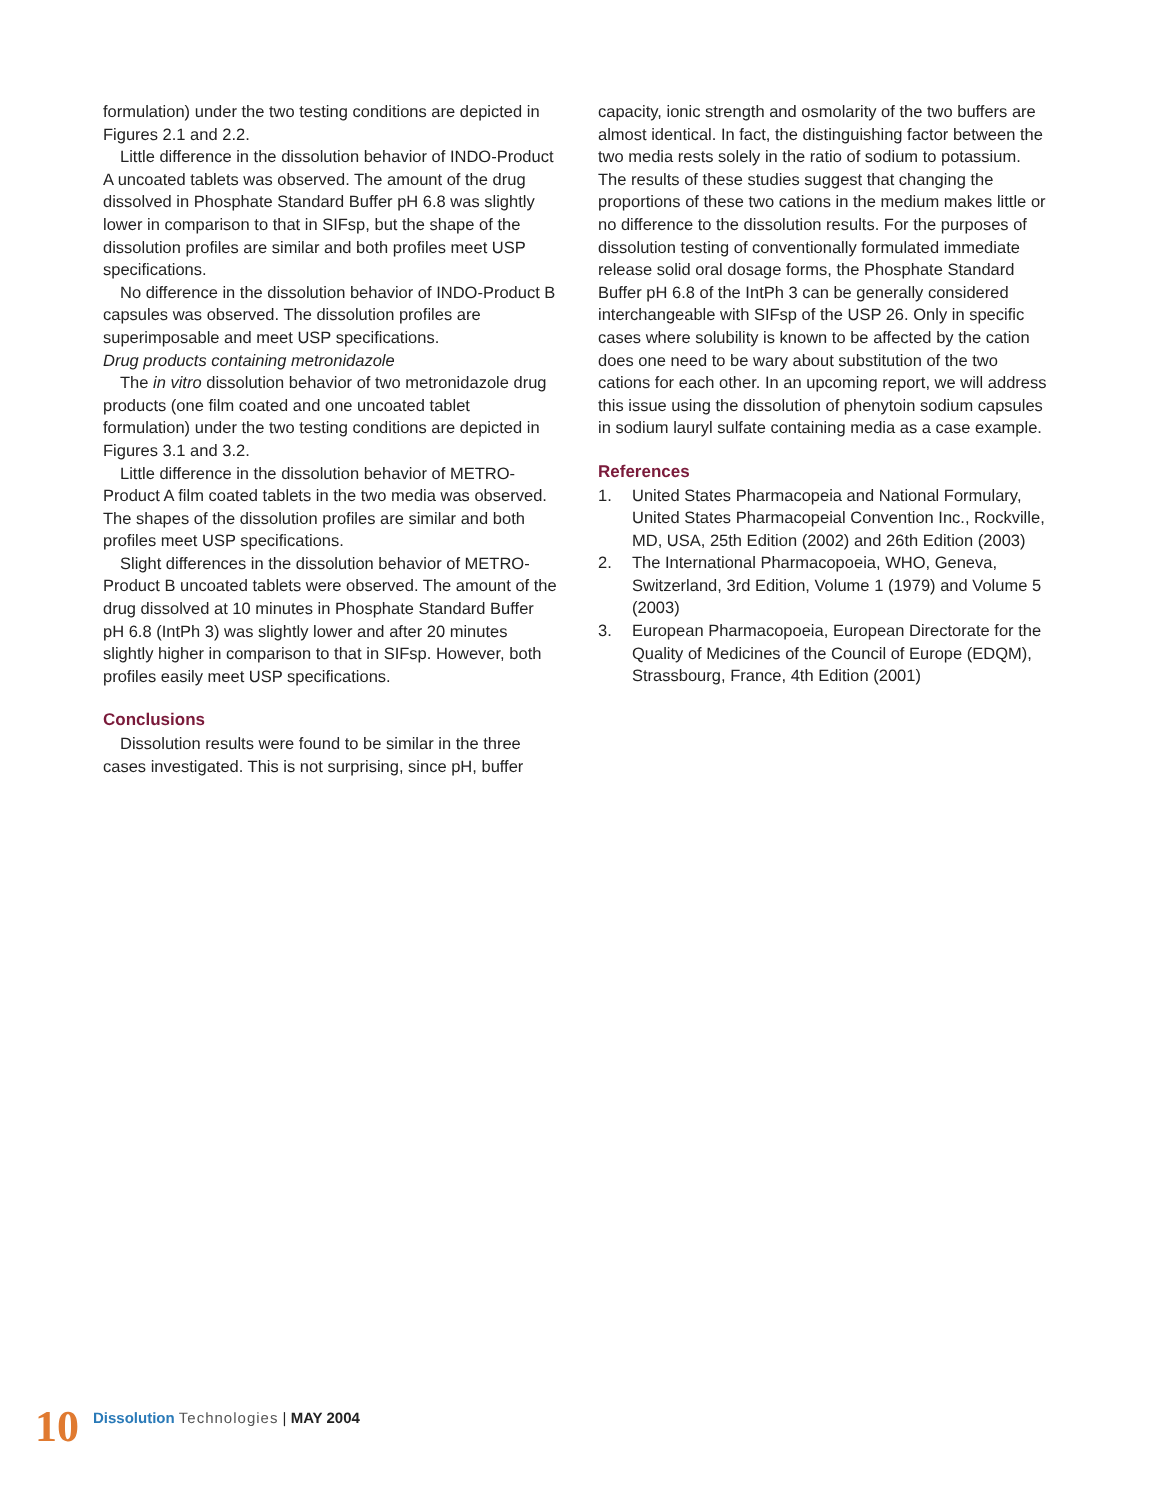formulation) under the two testing conditions are depicted in Figures 2.1 and 2.2.
Little difference in the dissolution behavior of INDO-Product A uncoated tablets was observed. The amount of the drug dissolved in Phosphate Standard Buffer pH 6.8 was slightly lower in comparison to that in SIFsp, but the shape of the dissolution profiles are similar and both profiles meet USP specifications.
No difference in the dissolution behavior of INDO-Product B capsules was observed. The dissolution profiles are superimposable and meet USP specifications.
Drug products containing metronidazole
The in vitro dissolution behavior of two metronidazole drug products (one film coated and one uncoated tablet formulation) under the two testing conditions are depicted in Figures 3.1 and 3.2.
Little difference in the dissolution behavior of METRO-Product A film coated tablets in the two media was observed. The shapes of the dissolution profiles are similar and both profiles meet USP specifications.
Slight differences in the dissolution behavior of METRO-Product B uncoated tablets were observed. The amount of the drug dissolved at 10 minutes in Phosphate Standard Buffer pH 6.8 (IntPh 3) was slightly lower and after 20 minutes slightly higher in comparison to that in SIFsp. However, both profiles easily meet USP specifications.
Conclusions
Dissolution results were found to be similar in the three cases investigated. This is not surprising, since pH, buffer
capacity, ionic strength and osmolarity of the two buffers are almost identical. In fact, the distinguishing factor between the two media rests solely in the ratio of sodium to potassium. The results of these studies suggest that changing the proportions of these two cations in the medium makes little or no difference to the dissolution results. For the purposes of dissolution testing of conventionally formulated immediate release solid oral dosage forms, the Phosphate Standard Buffer pH 6.8 of the IntPh 3 can be generally considered interchangeable with SIFsp of the USP 26. Only in specific cases where solubility is known to be affected by the cation does one need to be wary about substitution of the two cations for each other. In an upcoming report, we will address this issue using the dissolution of phenytoin sodium capsules in sodium lauryl sulfate containing media as a case example.
References
1. United States Pharmacopeia and National Formulary, United States Pharmacopeial Convention Inc., Rockville, MD, USA, 25th Edition (2002) and 26th Edition (2003)
2. The International Pharmacopoeia, WHO, Geneva, Switzerland, 3rd Edition, Volume 1 (1979) and Volume 5 (2003)
3. European Pharmacopoeia, European Directorate for the Quality of Medicines of the Council of Europe (EDQM), Strassbourg, France, 4th Edition (2001)
10
Dissolution Technologies | MAY 2004